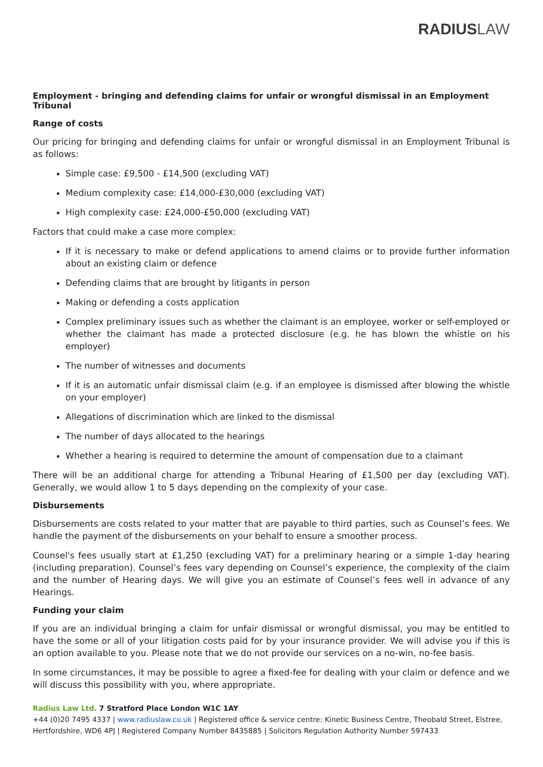RADIUS LAW
Employment - bringing and defending claims for unfair or wrongful dismissal in an Employment Tribunal
Range of costs
Our pricing for bringing and defending claims for unfair or wrongful dismissal in an Employment Tribunal is as follows:
Simple case: £9,500 - £14,500 (excluding VAT)
Medium complexity case: £14,000-£30,000 (excluding VAT)
High complexity case: £24,000-£50,000 (excluding VAT)
Factors that could make a case more complex:
If it is necessary to make or defend applications to amend claims or to provide further information about an existing claim or defence
Defending claims that are brought by litigants in person
Making or defending a costs application
Complex preliminary issues such as whether the claimant is an employee, worker or self-employed or whether the claimant has made a protected disclosure (e.g. he has blown the whistle on his employer)
The number of witnesses and documents
If it is an automatic unfair dismissal claim (e.g. if an employee is dismissed after blowing the whistle on your employer)
Allegations of discrimination which are linked to the dismissal
The number of days allocated to the hearings
Whether a hearing is required to determine the amount of compensation due to a claimant
There will be an additional charge for attending a Tribunal Hearing of £1,500 per day (excluding VAT). Generally, we would allow 1 to 5 days depending on the complexity of your case.
Disbursements
Disbursements are costs related to your matter that are payable to third parties, such as Counsel’s fees. We handle the payment of the disbursements on your behalf to ensure a smoother process.
Counsel's fees usually start at £1,250 (excluding VAT) for a preliminary hearing or a simple 1-day hearing (including preparation). Counsel’s fees vary depending on Counsel’s experience, the complexity of the claim and the number of Hearing days. We will give you an estimate of Counsel’s fees well in advance of any Hearings.
Funding your claim
If you are an individual bringing a claim for unfair dismissal or wrongful dismissal, you may be entitled to have the some or all of your litigation costs paid for by your insurance provider. We will advise you if this is an option available to you. Please note that we do not provide our services on a no-win, no-fee basis.
In some circumstances, it may be possible to agree a fixed-fee for dealing with your claim or defence and we will discuss this possibility with you, where appropriate.
Radius Law Ltd. 7 Stratford Place London W1C 1AY
+44 (0)20 7495 4337 | www.radiuslaw.co.uk | Registered office & service centre: Kinetic Business Centre, Theobald Street, Elstree, Hertfordshire, WD6 4PJ | Registered Company Number 8435885 | Solicitors Regulation Authority Number 597433